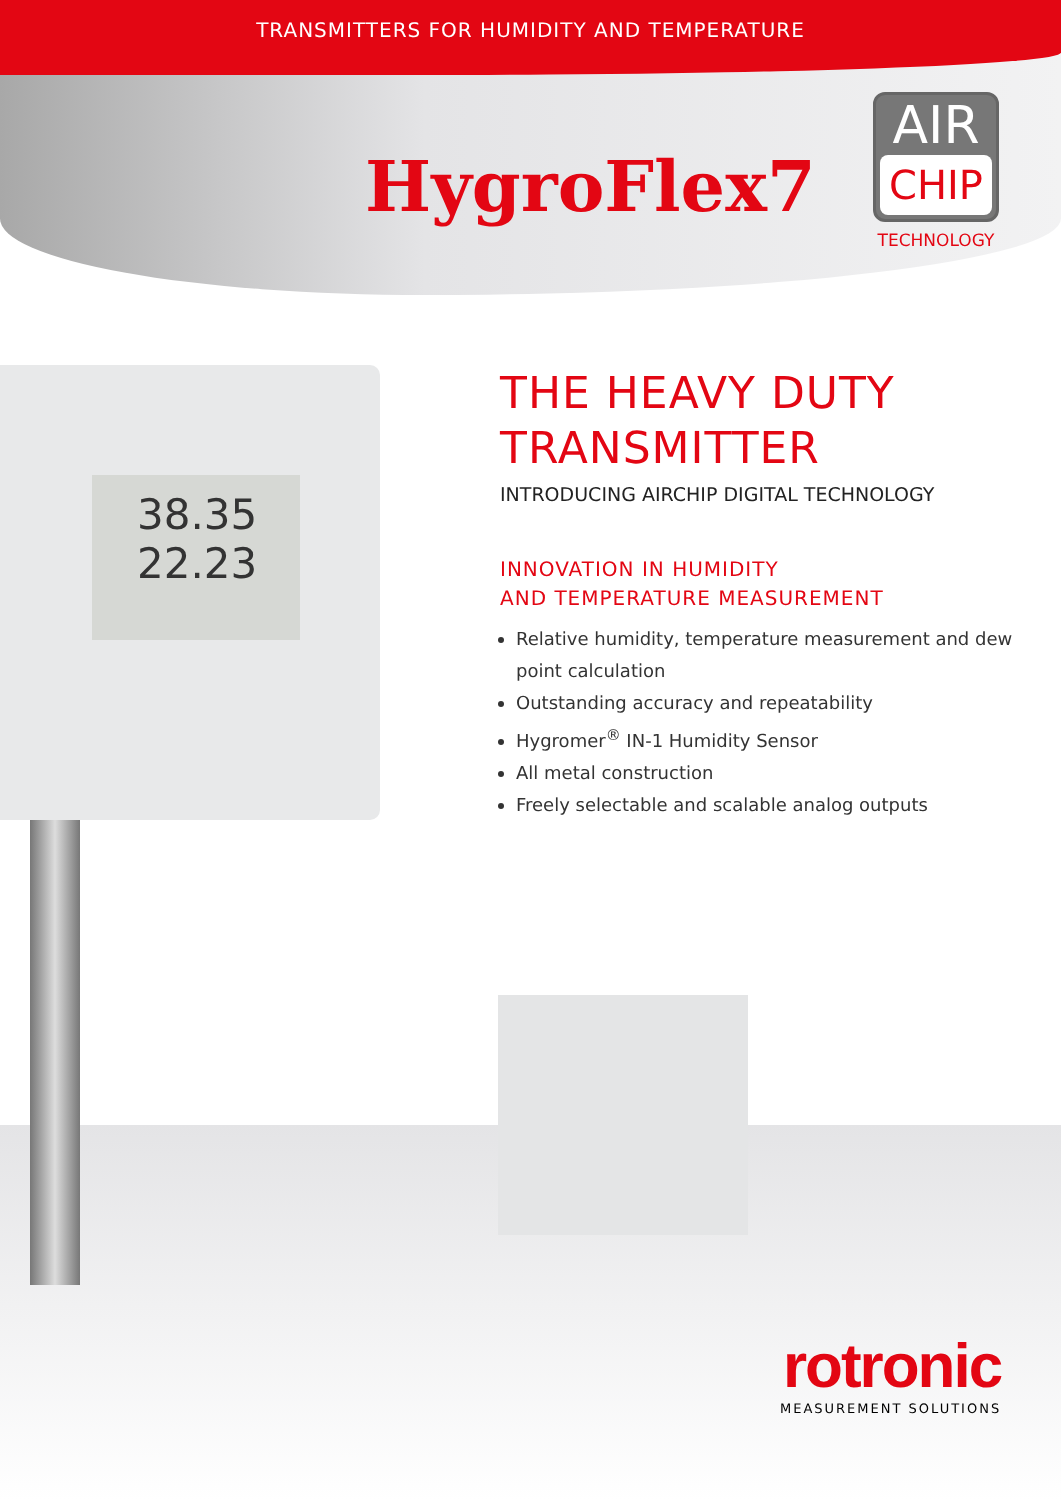TRANSMITTERS FOR HUMIDITY AND TEMPERATURE
HygroFlex7
AIR
CHIP
TECHNOLOGY
38.35
22.23
THE HEAVY DUTY
TRANSMITTER
INTRODUCING AIRCHIP DIGITAL TECHNOLOGY
INNOVATION IN HUMIDITY
AND TEMPERATURE MEASUREMENT
Relative humidity, temperature measurement and dew point calculation
Outstanding accuracy and repeatability
Hygromer<sup>®</sup> IN-1 Humidity Sensor
All metal construction
Freely selectable and scalable analog outputs
rotronic
MEASUREMENT SOLUTIONS